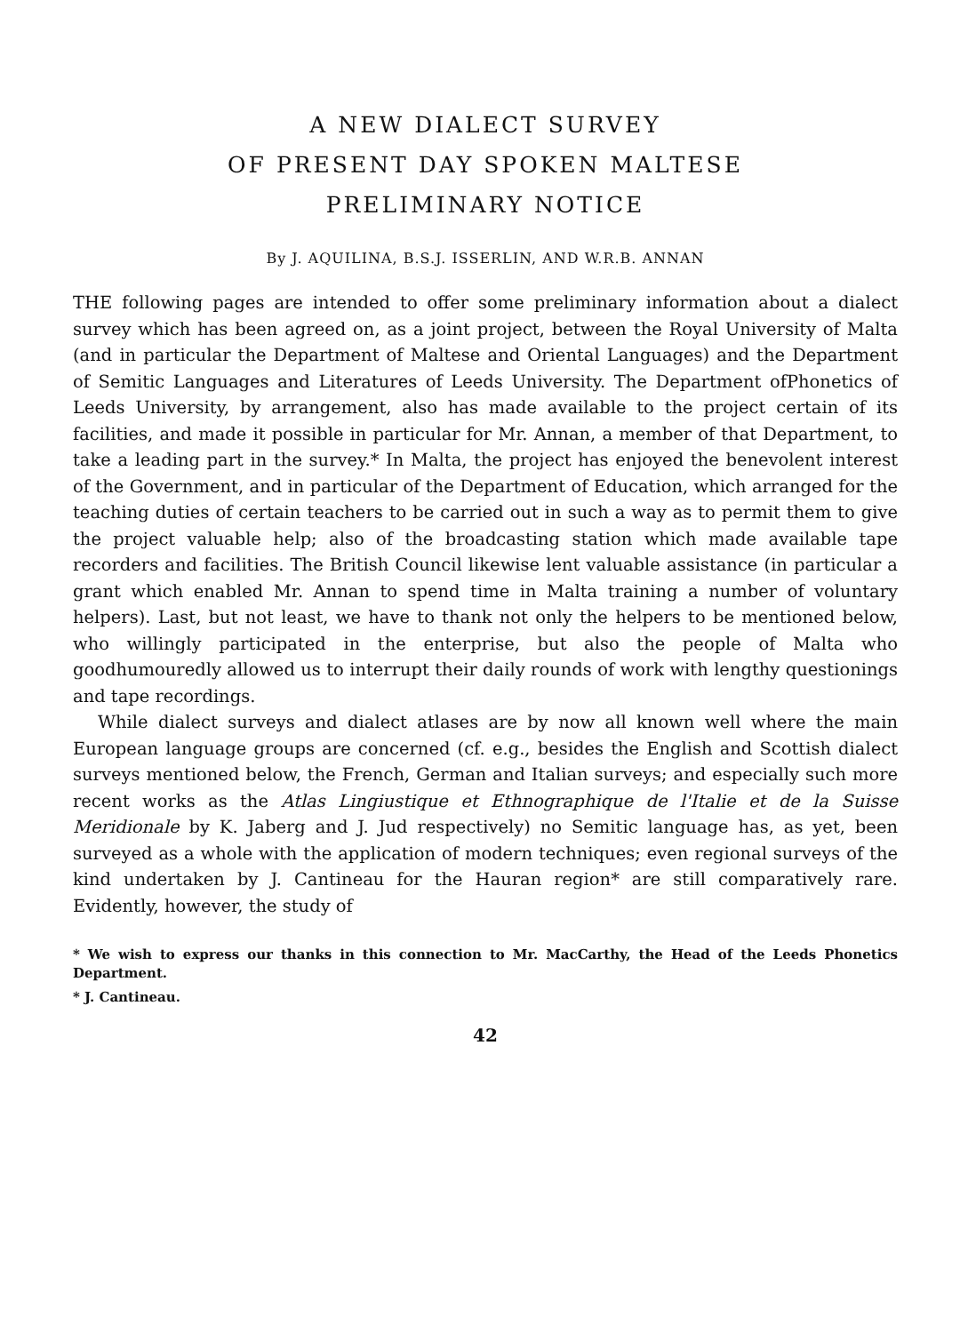A NEW DIALECT SURVEY
OF PRESENT DAY SPOKEN MALTESE
PRELIMINARY NOTICE
By J. AQUILINA, B.S.J. ISSERLIN, AND W.R.B. ANNAN
THE following pages are intended to offer some preliminary information about a dialect survey which has been agreed on, as a joint project, between the Royal University of Malta (and in particular the Department of Maltese and Oriental Languages) and the Department of Semitic Languages and Literatures of Leeds University. The Department ofPhonetics of Leeds University, by arrangement, also has made available to the project certain of its facilities, and made it possible in particular for Mr. Annan, a member of that Department, to take a leading part in the survey.* In Malta, the project has enjoyed the benevolent interest of the Government, and in particular of the Department of Education, which arranged for the teaching duties of certain teachers to be carried out in such a way as to permit them to give the project valuable help; also of the broadcasting station which made available tape recorders and facilities. The British Council likewise lent valuable assistance (in particular a grant which enabled Mr. Annan to spend time in Malta training a number of voluntary helpers). Last, but not least, we have to thank not only the helpers to be mentioned below, who willingly participated in the enterprise, but also the people of Malta who goodhumouredly allowed us to interrupt their daily rounds of work with lengthy questionings and tape recordings.
While dialect surveys and dialect atlases are by now all known well where the main European language groups are concerned (cf. e.g., besides the English and Scottish dialect surveys mentioned below, the French, German and Italian surveys; and especially such more recent works as the Atlas Lingiustique et Ethnographique de l'Italie et de la Suisse Meridionale by K. Jaberg and J. Jud respectively) no Semitic language has, as yet, been surveyed as a whole with the application of modern techniques; even regional surveys of the kind undertaken by J. Cantineau for the Hauran region* are still comparatively rare. Evidently, however, the study of
* We wish to express our thanks in this connection to Mr. MacCarthy, the Head of the Leeds Phonetics Department.
* J. Cantineau.
42